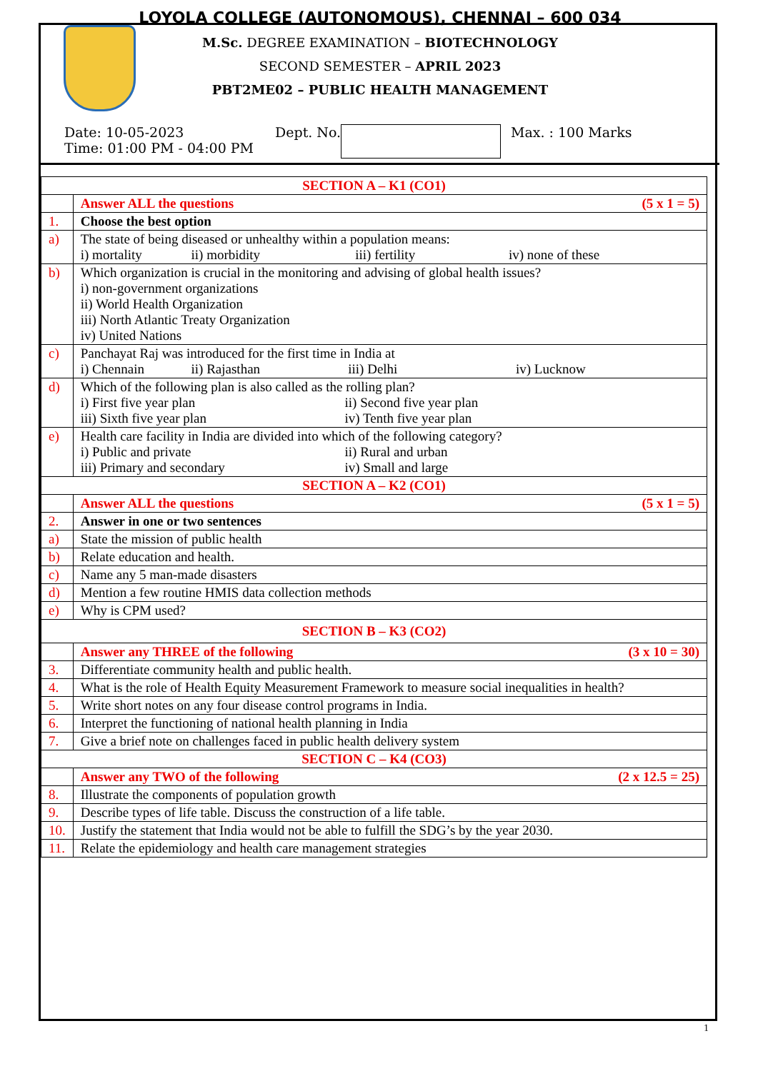LOYOLA COLLEGE (AUTONOMOUS), CHENNAI – 600 034
M.Sc. DEGREE EXAMINATION – BIOTECHNOLOGY
SECOND SEMESTER – APRIL 2023
PBT2ME02 – PUBLIC HEALTH MANAGEMENT
Date: 10-05-2023
Time: 01:00 PM - 04:00 PM
Dept. No. Max. : 100 Marks
| SECTION A – K1 (CO1) | |
| | Answer ALL the questions (5 x 1 = 5) |
| 1. | Choose the best option |
| a) | The state of being diseased or unhealthy within a population means: i) mortality ii) morbidity iii) fertility iv) none of these |
| b) | Which organization is crucial in the monitoring and advising of global health issues? i) non-government organizations ii) World Health Organization iii) North Atlantic Treaty Organization iv) United Nations |
| c) | Panchayat Raj was introduced for the first time in India at i) Chennain ii) Rajasthan iii) Delhi iv) Lucknow |
| d) | Which of the following plan is also called as the rolling plan? i) First five year plan ii) Second five year plan iii) Sixth five year plan iv) Tenth five year plan |
| e) | Health care facility in India are divided into which of the following category? i) Public and private ii) Rural and urban iii) Primary and secondary iv) Small and large |
| SECTION A – K2 (CO1) | |
| | Answer ALL the questions (5 x 1 = 5) |
| 2. | Answer in one or two sentences |
| a) | State the mission of public health |
| b) | Relate education and health. |
| c) | Name any 5 man-made disasters |
| d) | Mention a few routine HMIS data collection methods |
| e) | Why is CPM used? |
| SECTION B – K3 (CO2) | |
| | Answer any THREE of the following (3 x 10 = 30) |
| 3. | Differentiate community health and public health. |
| 4. | What is the role of Health Equity Measurement Framework to measure social inequalities in health? |
| 5. | Write short notes on any four disease control programs in India. |
| 6. | Interpret the functioning of national health planning in India |
| 7. | Give a brief note on challenges faced in public health delivery system |
| SECTION C – K4 (CO3) | |
| | Answer any TWO of the following (2 x 12.5 = 25) |
| 8. | Illustrate the components of population growth |
| 9. | Describe types of life table. Discuss the construction of a life table. |
| 10. | Justify the statement that India would not be able to fulfill the SDG’s by the year 2030. |
| 11. | Relate the epidemiology and health care management strategies |
1